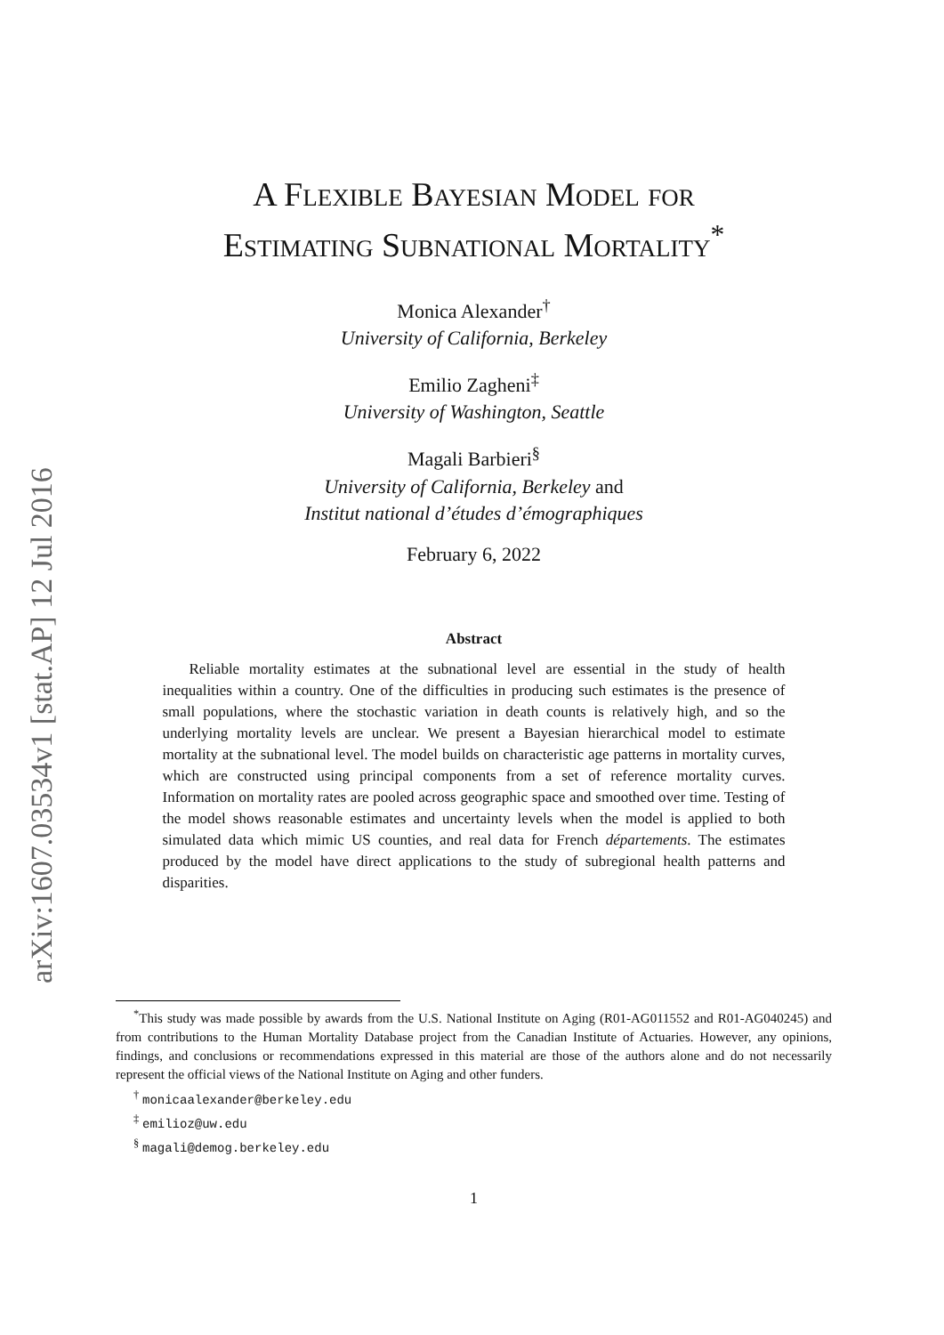arXiv:1607.03534v1 [stat.AP] 12 Jul 2016
A Flexible Bayesian Model for
Estimating Subnational Mortality<sup>*</sup>
Monica Alexander<sup>†</sup>
University of California, Berkeley
Emilio Zagheni<sup>‡</sup>
University of Washington, Seattle
Magali Barbieri<sup>§</sup>
University of California, Berkeley and
Institut national d’études d’émographiques
February 6, 2022
Abstract
Reliable mortality estimates at the subnational level are essential in the study of health inequalities within a country. One of the difficulties in producing such estimates is the presence of small populations, where the stochastic variation in death counts is relatively high, and so the underlying mortality levels are unclear. We present a Bayesian hierarchical model to estimate mortality at the subnational level. The model builds on characteristic age patterns in mortality curves, which are constructed using principal components from a set of reference mortality curves. Information on mortality rates are pooled across geographic space and smoothed over time. Testing of the model shows reasonable estimates and uncertainty levels when the model is applied to both simulated data which mimic US counties, and real data for French départements. The estimates produced by the model have direct applications to the study of subregional health patterns and disparities.
<sup>*</sup> This study was made possible by awards from the U.S. National Institute on Aging (R01-AG011552 and R01-AG040245) and from contributions to the Human Mortality Database project from the Canadian Institute of Actuaries. However, any opinions, findings, and conclusions or recommendations expressed in this material are those of the authors alone and do not necessarily represent the official views of the National Institute on Aging and other funders.
<sup>†</sup> monicaalexander@berkeley.edu
<sup>‡</sup> emilioz@uw.edu
<sup>§</sup> magali@demog.berkeley.edu
1